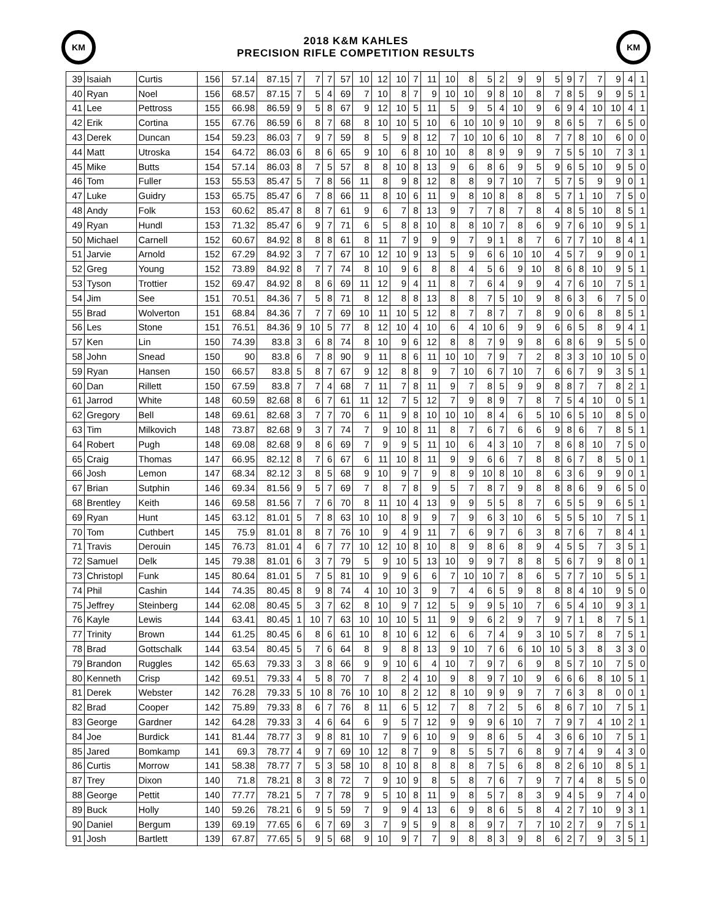KM
2018 K&M KAHLES
PRECISION RIFLE COMPETITION RESULTS
KM
| 39 | Isaiah | Curtis | 156 | 57.14 | 87.15 | 7 | 7 | 7 | 57 | 10 | 12 | 10 | 7 | 11 | 10 | 8 | 5 | 2 | 9 | 9 | 5 | 9 | 7 | 7 | 9 | 4 | 1 |
| 40 | Ryan | Noel | 156 | 68.57 | 87.15 | 7 | 5 | 4 | 69 | 7 | 10 | 8 | 7 | 9 | 10 | 10 | 9 | 8 | 10 | 8 | 7 | 8 | 5 | 9 | 9 | 5 | 1 |
| 41 | Lee | Pettross | 155 | 66.98 | 86.59 | 9 | 5 | 8 | 67 | 9 | 12 | 10 | 5 | 11 | 5 | 9 | 5 | 4 | 10 | 9 | 6 | 9 | 4 | 10 | 10 | 4 | 1 |
| 42 | Erik | Cortina | 155 | 67.76 | 86.59 | 6 | 8 | 7 | 68 | 8 | 10 | 10 | 5 | 10 | 6 | 10 | 10 | 9 | 10 | 9 | 8 | 6 | 5 | 7 | 6 | 5 | 0 |
| 43 | Derek | Duncan | 154 | 59.23 | 86.03 | 7 | 9 | 7 | 59 | 8 | 5 | 9 | 8 | 12 | 7 | 10 | 10 | 6 | 10 | 8 | 7 | 7 | 8 | 10 | 6 | 0 | 0 |
| 44 | Matt | Utroska | 154 | 64.72 | 86.03 | 6 | 8 | 6 | 65 | 9 | 10 | 6 | 8 | 10 | 10 | 8 | 8 | 9 | 9 | 9 | 7 | 5 | 5 | 10 | 7 | 3 | 1 |
| 45 | Mike | Butts | 154 | 57.14 | 86.03 | 8 | 7 | 5 | 57 | 8 | 8 | 10 | 8 | 13 | 9 | 6 | 8 | 6 | 9 | 5 | 9 | 6 | 5 | 10 | 9 | 5 | 0 |
| 46 | Tom | Fuller | 153 | 55.53 | 85.47 | 5 | 7 | 8 | 56 | 11 | 8 | 9 | 8 | 12 | 8 | 8 | 9 | 7 | 10 | 7 | 5 | 7 | 5 | 9 | 9 | 0 | 1 |
| 47 | Luke | Guidry | 153 | 65.75 | 85.47 | 6 | 7 | 8 | 66 | 11 | 8 | 10 | 6 | 11 | 9 | 8 | 10 | 8 | 8 | 8 | 5 | 7 | 1 | 10 | 7 | 5 | 0 |
| 48 | Andy | Folk | 153 | 60.62 | 85.47 | 8 | 8 | 7 | 61 | 9 | 6 | 7 | 8 | 13 | 9 | 7 | 7 | 8 | 7 | 8 | 4 | 8 | 5 | 10 | 8 | 5 | 1 |
| 49 | Ryan | Hundl | 153 | 71.32 | 85.47 | 6 | 9 | 7 | 71 | 6 | 5 | 8 | 8 | 10 | 8 | 8 | 10 | 7 | 8 | 6 | 9 | 7 | 6 | 10 | 9 | 5 | 1 |
| 50 | Michael | Carnell | 152 | 60.67 | 84.92 | 8 | 8 | 8 | 61 | 8 | 11 | 7 | 9 | 9 | 9 | 7 | 9 | 1 | 8 | 7 | 6 | 7 | 7 | 10 | 8 | 4 | 1 |
| 51 | Jarvie | Arnold | 152 | 67.29 | 84.92 | 3 | 7 | 7 | 67 | 10 | 12 | 10 | 9 | 13 | 5 | 9 | 6 | 6 | 10 | 10 | 4 | 5 | 7 | 9 | 9 | 0 | 1 |
| 52 | Greg | Young | 152 | 73.89 | 84.92 | 8 | 7 | 7 | 74 | 8 | 10 | 9 | 6 | 8 | 8 | 4 | 5 | 6 | 9 | 10 | 8 | 6 | 8 | 10 | 9 | 5 | 1 |
| 53 | Tyson | Trottier | 152 | 69.47 | 84.92 | 8 | 8 | 6 | 69 | 11 | 12 | 9 | 4 | 11 | 8 | 7 | 6 | 4 | 9 | 9 | 4 | 7 | 6 | 10 | 7 | 5 | 1 |
| 54 | Jim | See | 151 | 70.51 | 84.36 | 7 | 5 | 8 | 71 | 8 | 12 | 8 | 8 | 13 | 8 | 8 | 7 | 5 | 10 | 9 | 8 | 6 | 3 | 6 | 7 | 5 | 0 |
| 55 | Brad | Wolverton | 151 | 68.84 | 84.36 | 7 | 7 | 7 | 69 | 10 | 11 | 10 | 5 | 12 | 8 | 7 | 8 | 7 | 7 | 8 | 9 | 0 | 6 | 8 | 8 | 5 | 1 |
| 56 | Les | Stone | 151 | 76.51 | 84.36 | 9 | 10 | 5 | 77 | 8 | 12 | 10 | 4 | 10 | 6 | 4 | 10 | 6 | 9 | 9 | 6 | 6 | 5 | 8 | 9 | 4 | 1 |
| 57 | Ken | Lin | 150 | 74.39 | 83.8 | 3 | 6 | 8 | 74 | 8 | 10 | 9 | 6 | 12 | 8 | 8 | 7 | 9 | 9 | 8 | 6 | 8 | 6 | 9 | 5 | 5 | 0 |
| 58 | John | Snead | 150 | 90 | 83.8 | 6 | 7 | 8 | 90 | 9 | 11 | 8 | 6 | 11 | 10 | 10 | 7 | 9 | 7 | 2 | 8 | 3 | 3 | 10 | 10 | 5 | 0 |
| 59 | Ryan | Hansen | 150 | 66.57 | 83.8 | 5 | 8 | 7 | 67 | 9 | 12 | 8 | 8 | 9 | 7 | 10 | 6 | 7 | 10 | 7 | 6 | 6 | 7 | 9 | 3 | 5 | 1 |
| 60 | Dan | Rillett | 150 | 67.59 | 83.8 | 7 | 7 | 4 | 68 | 7 | 11 | 7 | 8 | 11 | 9 | 7 | 8 | 5 | 9 | 9 | 8 | 8 | 7 | 7 | 8 | 2 | 1 |
| 61 | Jarrod | White | 148 | 60.59 | 82.68 | 8 | 6 | 7 | 61 | 11 | 12 | 7 | 5 | 12 | 7 | 9 | 8 | 9 | 7 | 8 | 7 | 5 | 4 | 10 | 0 | 5 | 1 |
| 62 | Gregory | Bell | 148 | 69.61 | 82.68 | 3 | 7 | 7 | 70 | 6 | 11 | 9 | 8 | 10 | 10 | 10 | 8 | 4 | 6 | 5 | 10 | 6 | 5 | 10 | 8 | 5 | 0 |
| 63 | Tim | Milkovich | 148 | 73.87 | 82.68 | 9 | 3 | 7 | 74 | 7 | 9 | 10 | 8 | 11 | 8 | 7 | 6 | 7 | 6 | 6 | 9 | 8 | 6 | 7 | 8 | 5 | 1 |
| 64 | Robert | Pugh | 148 | 69.08 | 82.68 | 9 | 8 | 6 | 69 | 7 | 9 | 9 | 5 | 11 | 10 | 6 | 4 | 3 | 10 | 7 | 8 | 6 | 8 | 10 | 7 | 5 | 0 |
| 65 | Craig | Thomas | 147 | 66.95 | 82.12 | 8 | 7 | 6 | 67 | 6 | 11 | 10 | 8 | 11 | 9 | 9 | 6 | 6 | 7 | 8 | 8 | 6 | 7 | 8 | 5 | 0 | 1 |
| 66 | Josh | Lemon | 147 | 68.34 | 82.12 | 3 | 8 | 5 | 68 | 9 | 10 | 9 | 7 | 9 | 8 | 9 | 10 | 8 | 10 | 8 | 6 | 3 | 6 | 9 | 9 | 0 | 1 |
| 67 | Brian | Sutphin | 146 | 69.34 | 81.56 | 9 | 5 | 7 | 69 | 7 | 8 | 7 | 8 | 9 | 5 | 7 | 8 | 7 | 9 | 8 | 8 | 8 | 6 | 9 | 6 | 5 | 0 |
| 68 | Brentley | Keith | 146 | 69.58 | 81.56 | 7 | 7 | 6 | 70 | 8 | 11 | 10 | 4 | 13 | 9 | 9 | 5 | 5 | 8 | 7 | 6 | 5 | 5 | 9 | 6 | 5 | 1 |
| 69 | Ryan | Hunt | 145 | 63.12 | 81.01 | 5 | 7 | 8 | 63 | 10 | 10 | 8 | 9 | 9 | 7 | 9 | 6 | 3 | 10 | 6 | 5 | 5 | 5 | 10 | 7 | 5 | 1 |
| 70 | Tom | Cuthbert | 145 | 75.9 | 81.01 | 8 | 8 | 7 | 76 | 10 | 9 | 4 | 9 | 11 | 7 | 6 | 9 | 7 | 6 | 3 | 8 | 7 | 6 | 7 | 8 | 4 | 1 |
| 71 | Travis | Derouin | 145 | 76.73 | 81.01 | 4 | 6 | 7 | 77 | 10 | 12 | 10 | 8 | 10 | 8 | 9 | 8 | 6 | 8 | 9 | 4 | 5 | 5 | 7 | 3 | 5 | 1 |
| 72 | Samuel | Delk | 145 | 79.38 | 81.01 | 6 | 3 | 7 | 79 | 5 | 9 | 10 | 5 | 13 | 10 | 9 | 9 | 7 | 8 | 8 | 5 | 6 | 7 | 9 | 8 | 0 | 1 |
| 73 | Christopl | Funk | 145 | 80.64 | 81.01 | 5 | 7 | 5 | 81 | 10 | 9 | 9 | 6 | 6 | 7 | 10 | 10 | 7 | 8 | 6 | 5 | 7 | 7 | 10 | 5 | 5 | 1 |
| 74 | Phil | Cashin | 144 | 74.35 | 80.45 | 8 | 9 | 8 | 74 | 4 | 10 | 10 | 3 | 9 | 7 | 4 | 6 | 5 | 9 | 8 | 8 | 8 | 4 | 10 | 9 | 5 | 0 |
| 75 | Jeffrey | Steinberg | 144 | 62.08 | 80.45 | 5 | 3 | 7 | 62 | 8 | 10 | 9 | 7 | 12 | 5 | 9 | 9 | 5 | 10 | 7 | 6 | 5 | 4 | 10 | 9 | 3 | 1 |
| 76 | Kayle | Lewis | 144 | 63.41 | 80.45 | 1 | 10 | 7 | 63 | 10 | 10 | 10 | 5 | 11 | 9 | 9 | 6 | 2 | 9 | 7 | 9 | 7 | 1 | 8 | 7 | 5 | 1 |
| 77 | Trinity | Brown | 144 | 61.25 | 80.45 | 6 | 8 | 6 | 61 | 10 | 8 | 10 | 6 | 12 | 6 | 6 | 7 | 4 | 9 | 3 | 10 | 5 | 7 | 8 | 7 | 5 | 1 |
| 78 | Brad | Gottschalk | 144 | 63.54 | 80.45 | 5 | 7 | 6 | 64 | 8 | 9 | 8 | 8 | 13 | 9 | 10 | 7 | 6 | 6 | 10 | 10 | 5 | 3 | 8 | 3 | 3 | 0 |
| 79 | Brandon | Ruggles | 142 | 65.63 | 79.33 | 3 | 3 | 8 | 66 | 9 | 9 | 10 | 6 | 4 | 10 | 7 | 9 | 7 | 6 | 9 | 8 | 5 | 7 | 10 | 7 | 5 | 0 |
| 80 | Kenneth | Crisp | 142 | 69.51 | 79.33 | 4 | 5 | 8 | 70 | 7 | 8 | 2 | 4 | 10 | 9 | 8 | 9 | 7 | 10 | 9 | 6 | 6 | 6 | 8 | 10 | 5 | 1 |
| 81 | Derek | Webster | 142 | 76.28 | 79.33 | 5 | 10 | 8 | 76 | 10 | 10 | 8 | 2 | 12 | 8 | 10 | 9 | 9 | 9 | 7 | 7 | 6 | 3 | 8 | 0 | 0 | 1 |
| 82 | Brad | Cooper | 142 | 75.89 | 79.33 | 8 | 6 | 7 | 76 | 8 | 11 | 6 | 5 | 12 | 7 | 8 | 7 | 2 | 5 | 6 | 8 | 6 | 7 | 10 | 7 | 5 | 1 |
| 83 | George | Gardner | 142 | 64.28 | 79.33 | 3 | 4 | 6 | 64 | 6 | 9 | 5 | 7 | 12 | 9 | 9 | 9 | 6 | 10 | 7 | 7 | 9 | 7 | 4 | 10 | 2 | 1 |
| 84 | Joe | Burdick | 141 | 81.44 | 78.77 | 3 | 9 | 8 | 81 | 10 | 7 | 9 | 6 | 10 | 9 | 9 | 8 | 6 | 5 | 4 | 3 | 6 | 6 | 10 | 7 | 5 | 1 |
| 85 | Jared | Bomkamp | 141 | 69.3 | 78.77 | 4 | 9 | 7 | 69 | 10 | 12 | 8 | 7 | 9 | 8 | 5 | 5 | 7 | 6 | 8 | 9 | 7 | 4 | 9 | 4 | 3 | 0 |
| 86 | Curtis | Morrow | 141 | 58.38 | 78.77 | 7 | 5 | 3 | 58 | 10 | 8 | 10 | 8 | 8 | 8 | 8 | 7 | 5 | 6 | 8 | 8 | 2 | 6 | 10 | 8 | 5 | 1 |
| 87 | Trey | Dixon | 140 | 71.8 | 78.21 | 8 | 3 | 8 | 72 | 7 | 9 | 10 | 9 | 8 | 5 | 8 | 7 | 6 | 7 | 9 | 7 | 7 | 4 | 8 | 5 | 5 | 0 |
| 88 | George | Pettit | 140 | 77.77 | 78.21 | 5 | 7 | 7 | 78 | 9 | 5 | 10 | 8 | 11 | 9 | 8 | 5 | 7 | 8 | 3 | 9 | 4 | 5 | 9 | 7 | 4 | 0 |
| 89 | Buck | Holly | 140 | 59.26 | 78.21 | 6 | 9 | 5 | 59 | 7 | 9 | 9 | 4 | 13 | 6 | 9 | 8 | 6 | 5 | 8 | 4 | 2 | 7 | 10 | 9 | 3 | 1 |
| 90 | Daniel | Bergum | 139 | 69.19 | 77.65 | 6 | 6 | 7 | 69 | 3 | 7 | 9 | 5 | 9 | 8 | 8 | 9 | 7 | 7 | 7 | 10 | 2 | 7 | 9 | 7 | 5 | 1 |
| 91 | Josh | Bartlett | 139 | 67.87 | 77.65 | 5 | 9 | 5 | 68 | 9 | 10 | 9 | 7 | 7 | 9 | 8 | 8 | 3 | 9 | 8 | 6 | 2 | 7 | 9 | 3 | 5 | 1 |